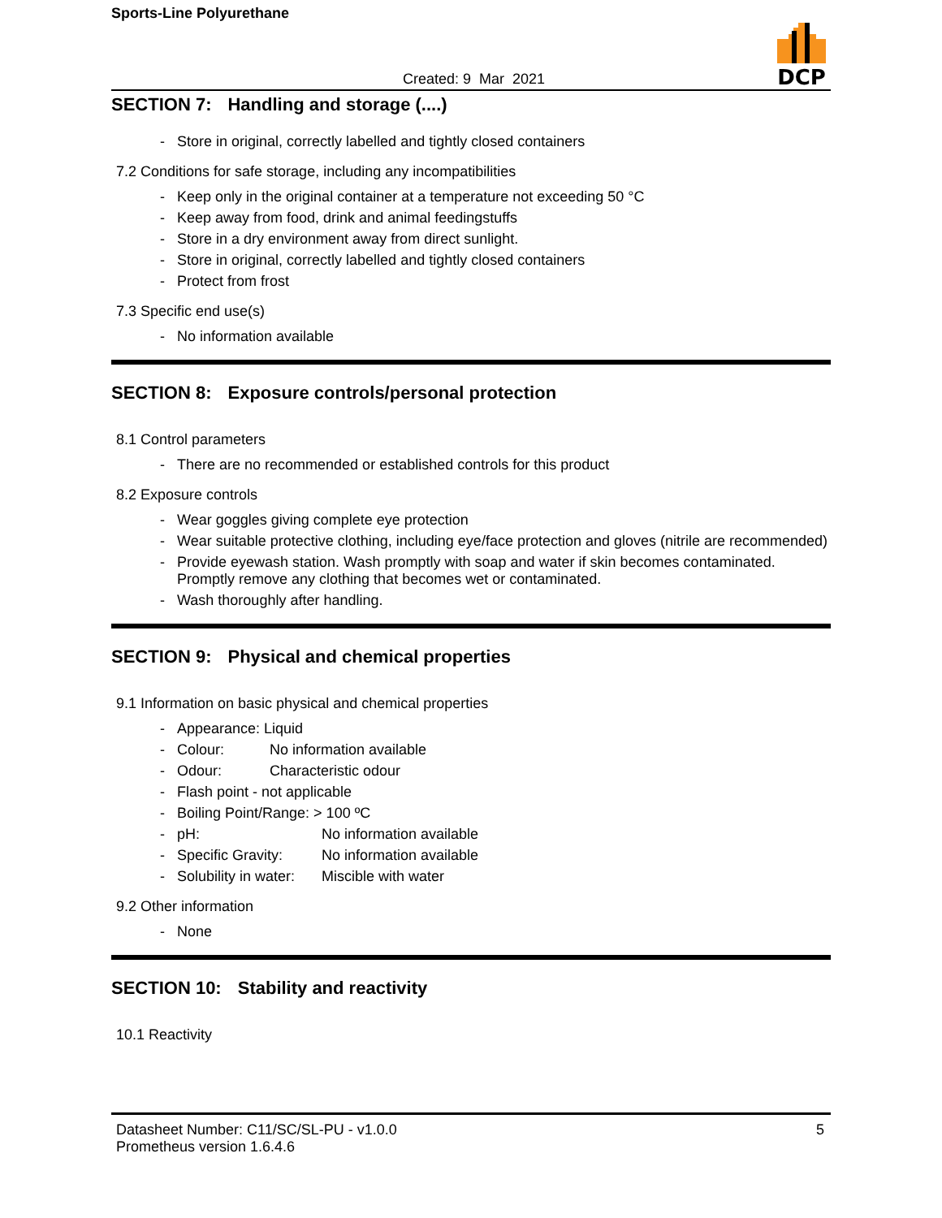Sports-Line Polyurethane
DCP
Created: 9 Mar 2021
SECTION 7: Handling and storage (....)
- Store in original, correctly labelled and tightly closed containers
7.2 Conditions for safe storage, including any incompatibilities
- Keep only in the original container at a temperature not exceeding 50 °C
- Keep away from food, drink and animal feedingstuffs
- Store in a dry environment away from direct sunlight.
- Store in original, correctly labelled and tightly closed containers
- Protect from frost
7.3 Specific end use(s)
- No information available
SECTION 8: Exposure controls/personal protection
8.1 Control parameters
- There are no recommended or established controls for this product
8.2 Exposure controls
- Wear goggles giving complete eye protection
- Wear suitable protective clothing, including eye/face protection and gloves (nitrile are recommended)
- Provide eyewash station. Wash promptly with soap and water if skin becomes contaminated. Promptly remove any clothing that becomes wet or contaminated.
- Wash thoroughly after handling.
SECTION 9: Physical and chemical properties
9.1 Information on basic physical and chemical properties
- Appearance: Liquid
- Colour: No information available
- Odour: Characteristic odour
- Flash point - not applicable
- Boiling Point/Range: > 100 ºC
- pH: No information available
- Specific Gravity: No information available
- Solubility in water: Miscible with water
9.2 Other information
- None
SECTION 10: Stability and reactivity
10.1 Reactivity
Datasheet Number: C11/SC/SL-PU - v1.0.0
Prometheus version 1.6.4.6
5